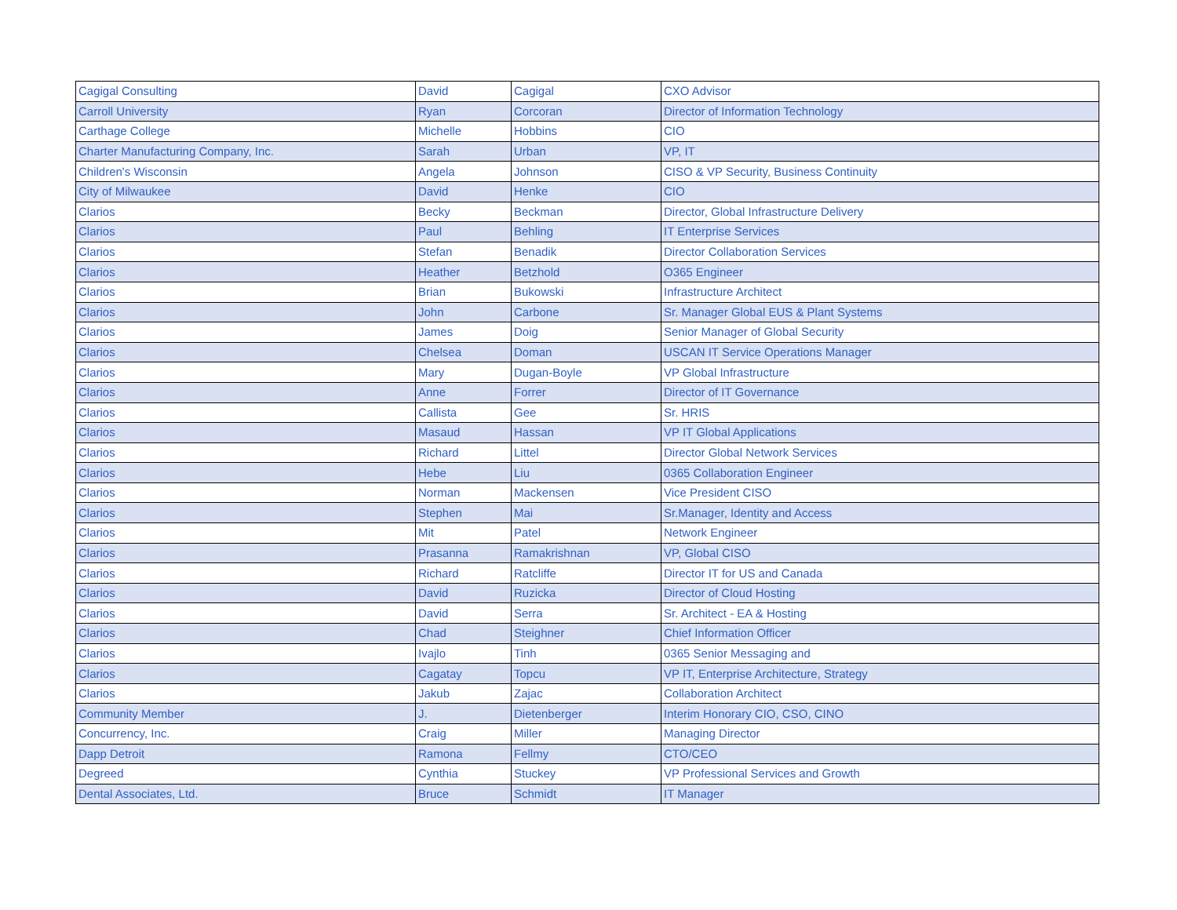| Cagigal Consulting | David | Cagigal | CXO Advisor |
| Carroll University | Ryan | Corcoran | Director of Information Technology |
| Carthage College | Michelle | Hobbins | CIO |
| Charter Manufacturing Company, Inc. | Sarah | Urban | VP, IT |
| Children's Wisconsin | Angela | Johnson | CISO & VP Security, Business Continuity |
| City of Milwaukee | David | Henke | CIO |
| Clarios | Becky | Beckman | Director, Global Infrastructure Delivery |
| Clarios | Paul | Behling | IT Enterprise Services |
| Clarios | Stefan | Benadik | Director Collaboration Services |
| Clarios | Heather | Betzhold | O365 Engineer |
| Clarios | Brian | Bukowski | Infrastructure Architect |
| Clarios | John | Carbone | Sr. Manager Global EUS & Plant Systems |
| Clarios | James | Doig | Senior Manager of Global Security |
| Clarios | Chelsea | Doman | USCAN IT Service Operations Manager |
| Clarios | Mary | Dugan-Boyle | VP Global Infrastructure |
| Clarios | Anne | Forrer | Director of IT Governance |
| Clarios | Callista | Gee | Sr. HRIS |
| Clarios | Masaud | Hassan | VP IT Global Applications |
| Clarios | Richard | Littel | Director Global Network Services |
| Clarios | Hebe | Liu | 0365 Collaboration Engineer |
| Clarios | Norman | Mackensen | Vice President CISO |
| Clarios | Stephen | Mai | Sr.Manager, Identity and Access |
| Clarios | Mit | Patel | Network Engineer |
| Clarios | Prasanna | Ramakrishnan | VP, Global CISO |
| Clarios | Richard | Ratcliffe | Director IT for US and Canada |
| Clarios | David | Ruzicka | Director of Cloud Hosting |
| Clarios | David | Serra | Sr. Architect - EA & Hosting |
| Clarios | Chad | Steighner | Chief Information Officer |
| Clarios | Ivajlo | Tinh | 0365 Senior Messaging and |
| Clarios | Cagatay | Topcu | VP IT, Enterprise Architecture, Strategy |
| Clarios | Jakub | Zajac | Collaboration Architect |
| Community Member | J. | Dietenberger | Interim Honorary CIO, CSO, CINO |
| Concurrency, Inc. | Craig | Miller | Managing Director |
| Dapp Detroit | Ramona | Fellmy | CTO/CEO |
| Degreed | Cynthia | Stuckey | VP Professional Services and Growth |
| Dental Associates, Ltd. | Bruce | Schmidt | IT Manager |